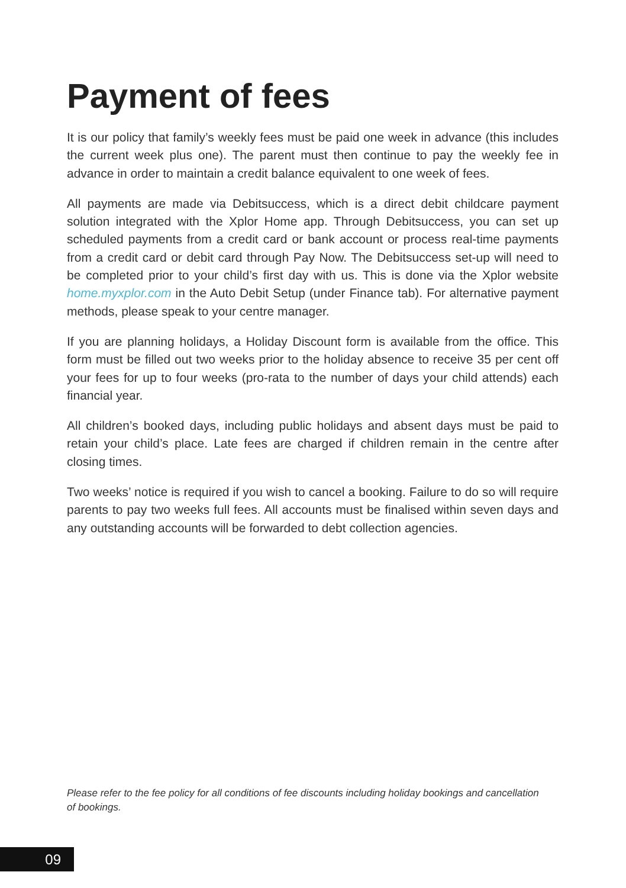Payment of fees
It is our policy that family’s weekly fees must be paid one week in advance (this includes the current week plus one). The parent must then continue to pay the weekly fee in advance in order to maintain a credit balance equivalent to one week of fees.
All payments are made via Debitsuccess, which is a direct debit childcare payment solution integrated with the Xplor Home app. Through Debitsuccess, you can set up scheduled payments from a credit card or bank account or process real-time payments from a credit card or debit card through Pay Now. The Debitsuccess set-up will need to be completed prior to your child’s first day with us. This is done via the Xplor website home.myxplor.com in the Auto Debit Setup (under Finance tab). For alternative payment methods, please speak to your centre manager.
If you are planning holidays, a Holiday Discount form is available from the office. This form must be filled out two weeks prior to the holiday absence to receive 35 per cent off your fees for up to four weeks (pro-rata to the number of days your child attends) each financial year.
All children’s booked days, including public holidays and absent days must be paid to retain your child’s place. Late fees are charged if children remain in the centre after closing times.
Two weeks’ notice is required if you wish to cancel a booking. Failure to do so will require parents to pay two weeks full fees. All accounts must be finalised within seven days and any outstanding accounts will be forwarded to debt collection agencies.
Please refer to the fee policy for all conditions of fee discounts including holiday bookings and cancellation of bookings.
09